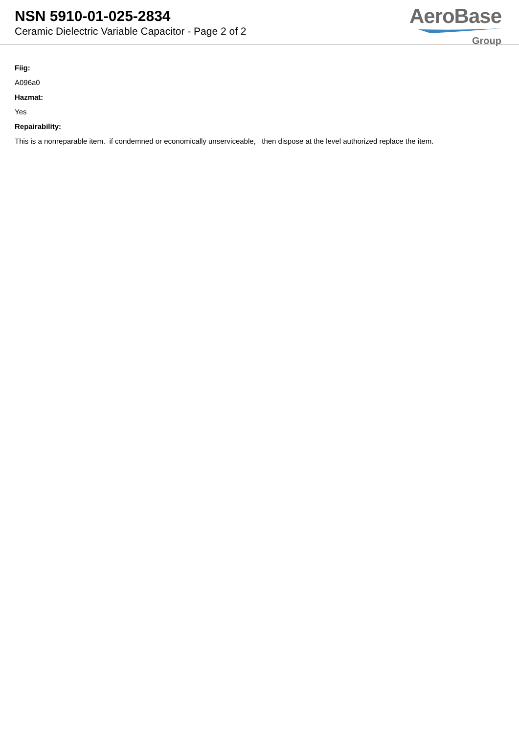NSN 5910-01-025-2834
Ceramic Dielectric Variable Capacitor - Page 2 of 2
AeroBase
Group
Fiig:
A096a0
Hazmat:
Yes
Repairability:
This is a nonreparable item. if condemned or economically unserviceable, then dispose at the level authorized replace the item.